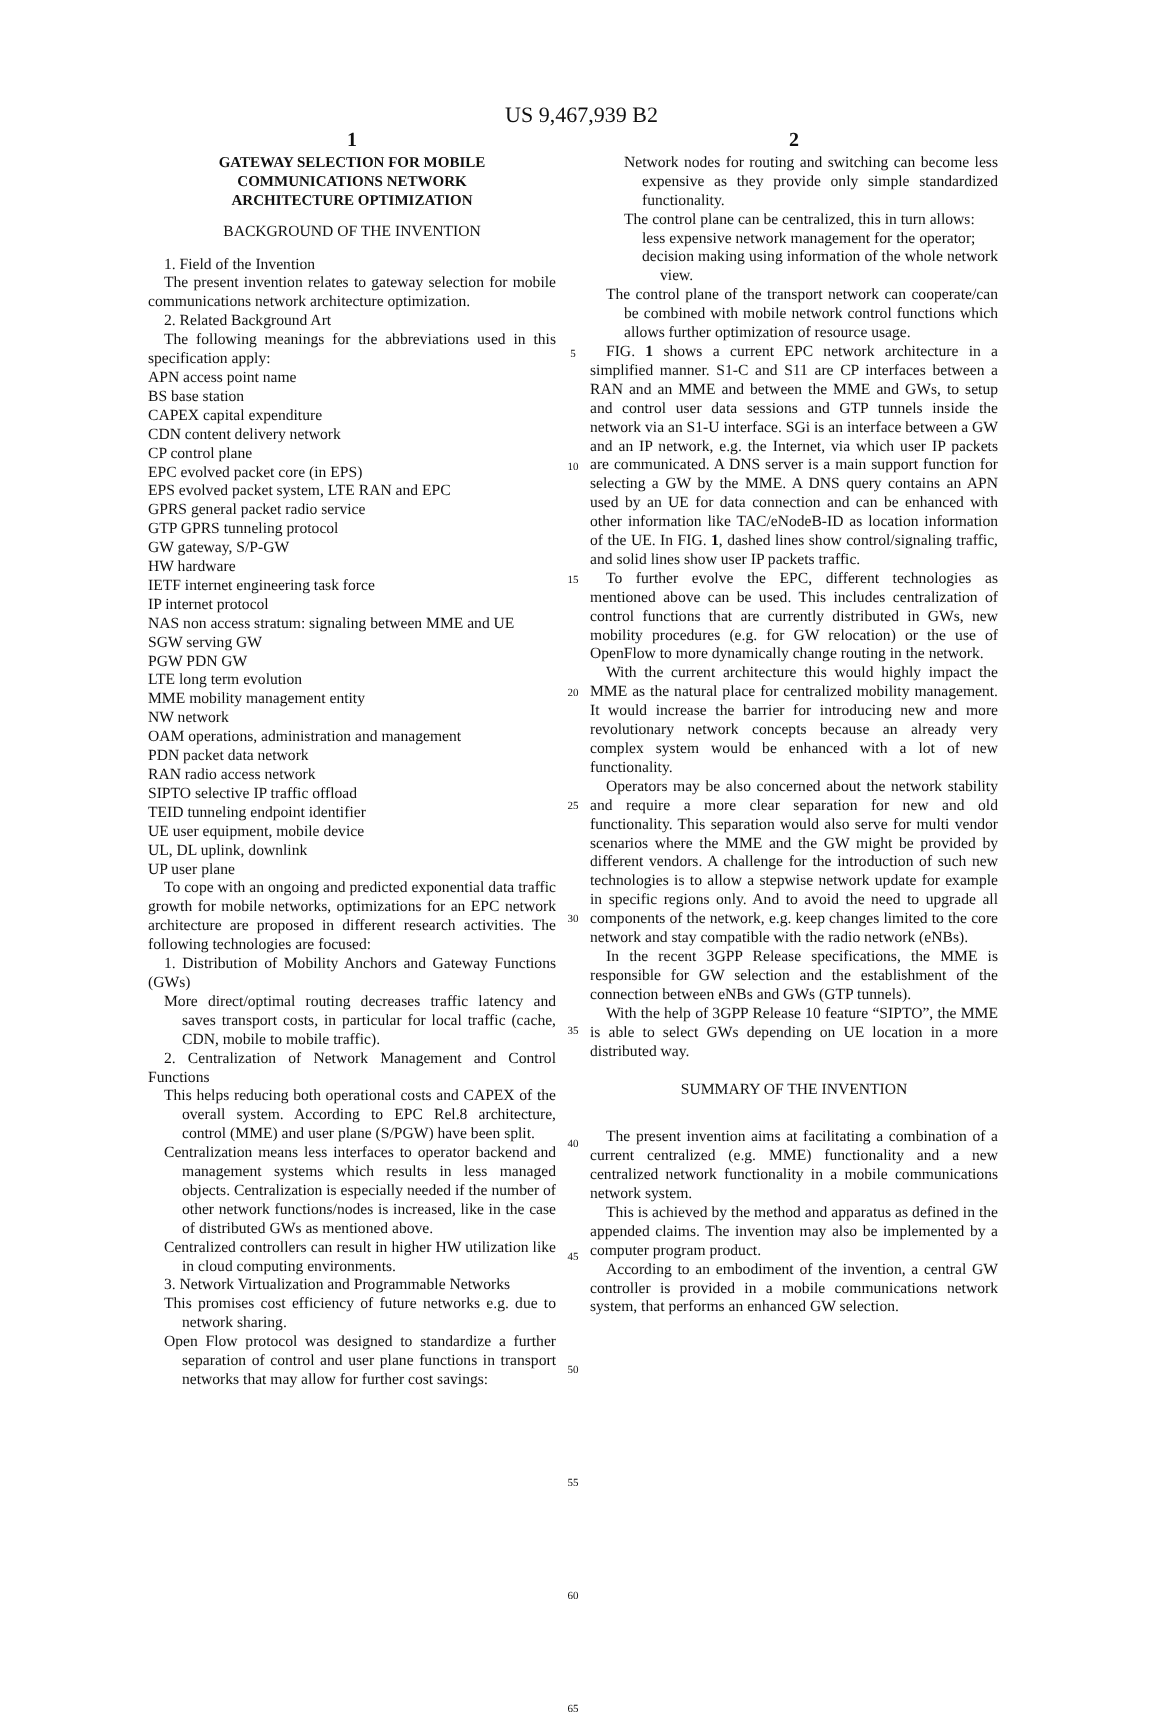US 9,467,939 B2
1
GATEWAY SELECTION FOR MOBILE
COMMUNICATIONS NETWORK
ARCHITECTURE OPTIMIZATION
BACKGROUND OF THE INVENTION
1. Field of the Invention
The present invention relates to gateway selection for mobile communications network architecture optimization.
2. Related Background Art
The following meanings for the abbreviations used in this specification apply:
APN access point name
BS base station
CAPEX capital expenditure
CDN content delivery network
CP control plane
EPC evolved packet core (in EPS)
EPS evolved packet system, LTE RAN and EPC
GPRS general packet radio service
GTP GPRS tunneling protocol
GW gateway, S/P-GW
HW hardware
IETF internet engineering task force
IP internet protocol
NAS non access stratum: signaling between MME and UE
SGW serving GW
PGW PDN GW
LTE long term evolution
MME mobility management entity
NW network
OAM operations, administration and management
PDN packet data network
RAN radio access network
SIPTO selective IP traffic offload
TEID tunneling endpoint identifier
UE user equipment, mobile device
UL, DL uplink, downlink
UP user plane
To cope with an ongoing and predicted exponential data traffic growth for mobile networks, optimizations for an EPC network architecture are proposed in different research activities. The following technologies are focused:
1. Distribution of Mobility Anchors and Gateway Functions (GWs)
More direct/optimal routing decreases traffic latency and saves transport costs, in particular for local traffic (cache, CDN, mobile to mobile traffic).
2. Centralization of Network Management and Control Functions
This helps reducing both operational costs and CAPEX of the overall system. According to EPC Rel.8 architecture, control (MME) and user plane (S/PGW) have been split.
Centralization means less interfaces to operator backend and management systems which results in less managed objects. Centralization is especially needed if the number of other network functions/nodes is increased, like in the case of distributed GWs as mentioned above.
Centralized controllers can result in higher HW utilization like in cloud computing environments.
3. Network Virtualization and Programmable Networks
This promises cost efficiency of future networks e.g. due to network sharing.
Open Flow protocol was designed to standardize a further separation of control and user plane functions in transport networks that may allow for further cost savings:
5
10
15
20
25
30
35
40
45
50
55
60
65
2
Network nodes for routing and switching can become less expensive as they provide only simple standardized functionality.
The control plane can be centralized, this in turn allows:
less expensive network management for the operator;
decision making using information of the whole network view.
The control plane of the transport network can cooperate/can be combined with mobile network control functions which allows further optimization of resource usage.
FIG. 1 shows a current EPC network architecture in a simplified manner. S1-C and S11 are CP interfaces between a RAN and an MME and between the MME and GWs, to setup and control user data sessions and GTP tunnels inside the network via an S1-U interface. SGi is an interface between a GW and an IP network, e.g. the Internet, via which user IP packets are communicated. A DNS server is a main support function for selecting a GW by the MME. A DNS query contains an APN used by an UE for data connection and can be enhanced with other information like TAC/eNodeB-ID as location information of the UE. In FIG. 1, dashed lines show control/signaling traffic, and solid lines show user IP packets traffic.
To further evolve the EPC, different technologies as mentioned above can be used. This includes centralization of control functions that are currently distributed in GWs, new mobility procedures (e.g. for GW relocation) or the use of OpenFlow to more dynamically change routing in the network.
With the current architecture this would highly impact the MME as the natural place for centralized mobility management. It would increase the barrier for introducing new and more revolutionary network concepts because an already very complex system would be enhanced with a lot of new functionality.
Operators may be also concerned about the network stability and require a more clear separation for new and old functionality. This separation would also serve for multi vendor scenarios where the MME and the GW might be provided by different vendors. A challenge for the introduction of such new technologies is to allow a stepwise network update for example in specific regions only. And to avoid the need to upgrade all components of the network, e.g. keep changes limited to the core network and stay compatible with the radio network (eNBs).
In the recent 3GPP Release specifications, the MME is responsible for GW selection and the establishment of the connection between eNBs and GWs (GTP tunnels).
With the help of 3GPP Release 10 feature “SIPTO”, the MME is able to select GWs depending on UE location in a more distributed way.
SUMMARY OF THE INVENTION
The present invention aims at facilitating a combination of a current centralized (e.g. MME) functionality and a new centralized network functionality in a mobile communications network system.
This is achieved by the method and apparatus as defined in the appended claims. The invention may also be implemented by a computer program product.
According to an embodiment of the invention, a central GW controller is provided in a mobile communications network system, that performs an enhanced GW selection.